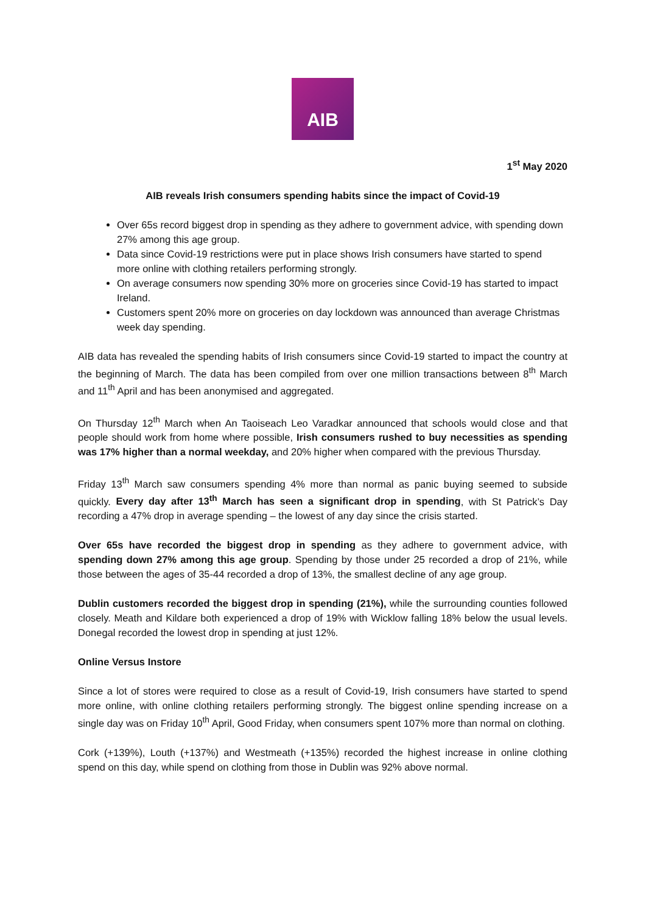AIB
1<sup>st</sup> May 2020
AIB reveals Irish consumers spending habits since the impact of Covid-19
Over 65s record biggest drop in spending as they adhere to government advice, with spending down 27% among this age group.
Data since Covid-19 restrictions were put in place shows Irish consumers have started to spend more online with clothing retailers performing strongly.
On average consumers now spending 30% more on groceries since Covid-19 has started to impact Ireland.
Customers spent 20% more on groceries on day lockdown was announced than average Christmas week day spending.
AIB data has revealed the spending habits of Irish consumers since Covid-19 started to impact the country at the beginning of March. The data has been compiled from over one million transactions between 8<sup>th</sup> March and 11<sup>th</sup> April and has been anonymised and aggregated.
On Thursday 12<sup>th</sup> March when An Taoiseach Leo Varadkar announced that schools would close and that people should work from home where possible, Irish consumers rushed to buy necessities as spending was 17% higher than a normal weekday, and 20% higher when compared with the previous Thursday.
Friday 13<sup>th</sup> March saw consumers spending 4% more than normal as panic buying seemed to subside quickly. Every day after 13<sup>th</sup> March has seen a significant drop in spending, with St Patrick’s Day recording a 47% drop in average spending – the lowest of any day since the crisis started.
Over 65s have recorded the biggest drop in spending as they adhere to government advice, with spending down 27% among this age group. Spending by those under 25 recorded a drop of 21%, while those between the ages of 35-44 recorded a drop of 13%, the smallest decline of any age group.
Dublin customers recorded the biggest drop in spending (21%), while the surrounding counties followed closely. Meath and Kildare both experienced a drop of 19% with Wicklow falling 18% below the usual levels. Donegal recorded the lowest drop in spending at just 12%.
Online Versus Instore
Since a lot of stores were required to close as a result of Covid-19, Irish consumers have started to spend more online, with online clothing retailers performing strongly. The biggest online spending increase on a single day was on Friday 10<sup>th</sup> April, Good Friday, when consumers spent 107% more than normal on clothing.
Cork (+139%), Louth (+137%) and Westmeath (+135%) recorded the highest increase in online clothing spend on this day, while spend on clothing from those in Dublin was 92% above normal.